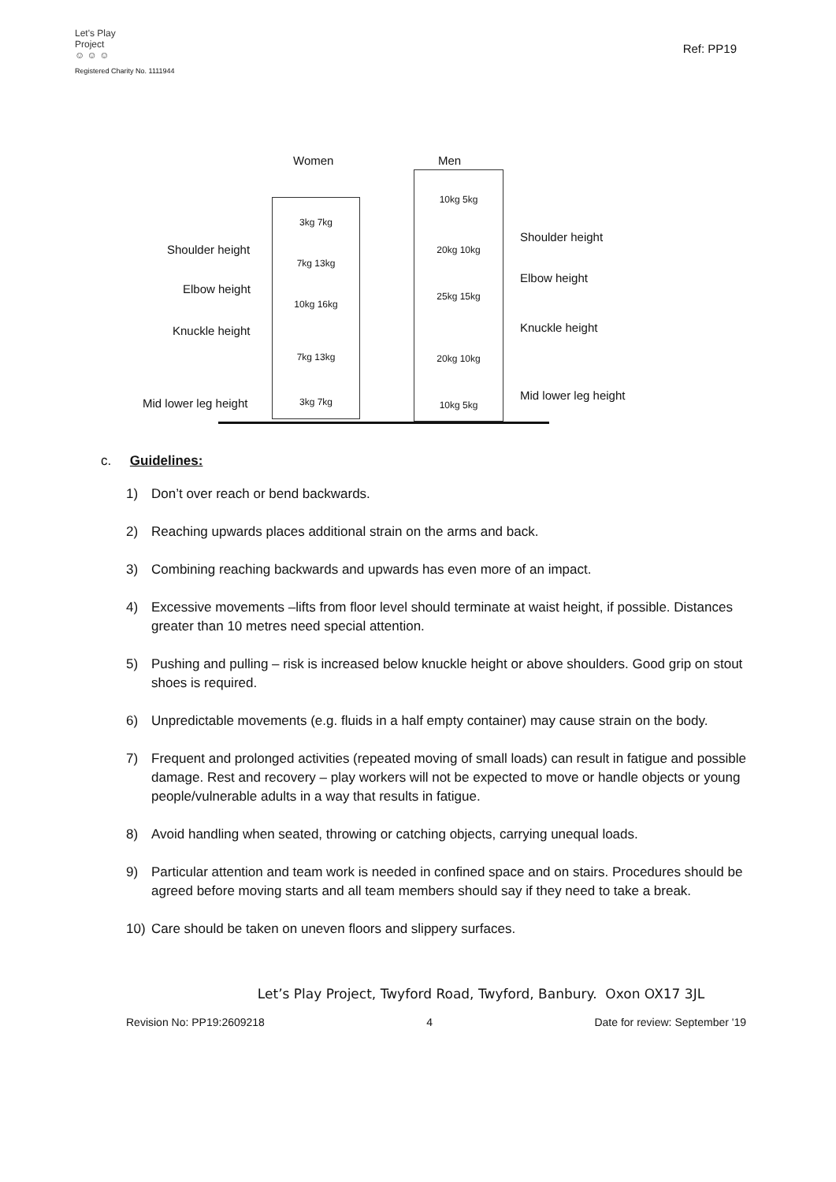Let's Play
Project
☺ ☺ ☺
Ref: PP19
Registered Charity No. 1111944
Women Men
Shoulder height
Elbow height
Knuckle height
Mid lower leg height
Shoulder height
Elbow height
Knuckle height
Mid lower leg height
3kg 7kg
7kg 13kg
10kg 16kg
7kg 13kg
3kg 7kg
10kg 5kg
20kg 10kg
25kg 15kg
20kg 10kg
10kg 5kg
c. Guidelines:
1) Don’t over reach or bend backwards.
2) Reaching upwards places additional strain on the arms and back.
3) Combining reaching backwards and upwards has even more of an impact.
4) Excessive movements –lifts from floor level should terminate at waist height, if possible. Distances greater than 10 metres need special attention.
5) Pushing and pulling – risk is increased below knuckle height or above shoulders. Good grip on stout shoes is required.
6) Unpredictable movements (e.g. fluids in a half empty container) may cause strain on the body.
7) Frequent and prolonged activities (repeated moving of small loads) can result in fatigue and possible damage. Rest and recovery – play workers will not be expected to move or handle objects or young people/vulnerable adults in a way that results in fatigue.
8) Avoid handling when seated, throwing or catching objects, carrying unequal loads.
9) Particular attention and team work is needed in confined space and on stairs. Procedures should be agreed before moving starts and all team members should say if they need to take a break.
10) Care should be taken on uneven floors and slippery surfaces.
Let’s Play Project, Twyford Road, Twyford, Banbury. Oxon OX17 3JL
Revision No: PP19:2609218 4 Date for review: September '19